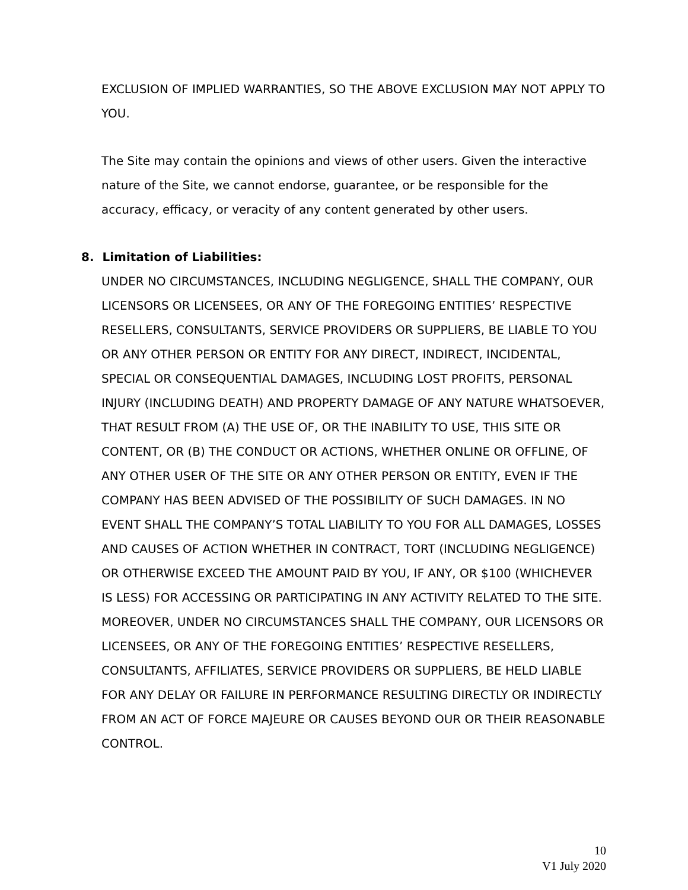EXCLUSION OF IMPLIED WARRANTIES, SO THE ABOVE EXCLUSION MAY NOT APPLY TO YOU.
The Site may contain the opinions and views of other users. Given the interactive nature of the Site, we cannot endorse, guarantee, or be responsible for the accuracy, efficacy, or veracity of any content generated by other users.
8. Limitation of Liabilities:
UNDER NO CIRCUMSTANCES, INCLUDING NEGLIGENCE, SHALL THE COMPANY, OUR LICENSORS OR LICENSEES, OR ANY OF THE FOREGOING ENTITIES’ RESPECTIVE RESELLERS, CONSULTANTS, SERVICE PROVIDERS OR SUPPLIERS, BE LIABLE TO YOU OR ANY OTHER PERSON OR ENTITY FOR ANY DIRECT, INDIRECT, INCIDENTAL, SPECIAL OR CONSEQUENTIAL DAMAGES, INCLUDING LOST PROFITS, PERSONAL INJURY (INCLUDING DEATH) AND PROPERTY DAMAGE OF ANY NATURE WHATSOEVER, THAT RESULT FROM (A) THE USE OF, OR THE INABILITY TO USE, THIS SITE OR CONTENT, OR (B) THE CONDUCT OR ACTIONS, WHETHER ONLINE OR OFFLINE, OF ANY OTHER USER OF THE SITE OR ANY OTHER PERSON OR ENTITY, EVEN IF THE COMPANY HAS BEEN ADVISED OF THE POSSIBILITY OF SUCH DAMAGES. IN NO EVENT SHALL THE COMPANY’S TOTAL LIABILITY TO YOU FOR ALL DAMAGES, LOSSES AND CAUSES OF ACTION WHETHER IN CONTRACT, TORT (INCLUDING NEGLIGENCE) OR OTHERWISE EXCEED THE AMOUNT PAID BY YOU, IF ANY, OR $100 (WHICHEVER IS LESS) FOR ACCESSING OR PARTICIPATING IN ANY ACTIVITY RELATED TO THE SITE. MOREOVER, UNDER NO CIRCUMSTANCES SHALL THE COMPANY, OUR LICENSORS OR LICENSEES, OR ANY OF THE FOREGOING ENTITIES’ RESPECTIVE RESELLERS, CONSULTANTS, AFFILIATES, SERVICE PROVIDERS OR SUPPLIERS, BE HELD LIABLE FOR ANY DELAY OR FAILURE IN PERFORMANCE RESULTING DIRECTLY OR INDIRECTLY FROM AN ACT OF FORCE MAJEURE OR CAUSES BEYOND OUR OR THEIR REASONABLE CONTROL.
10
V1 July 2020